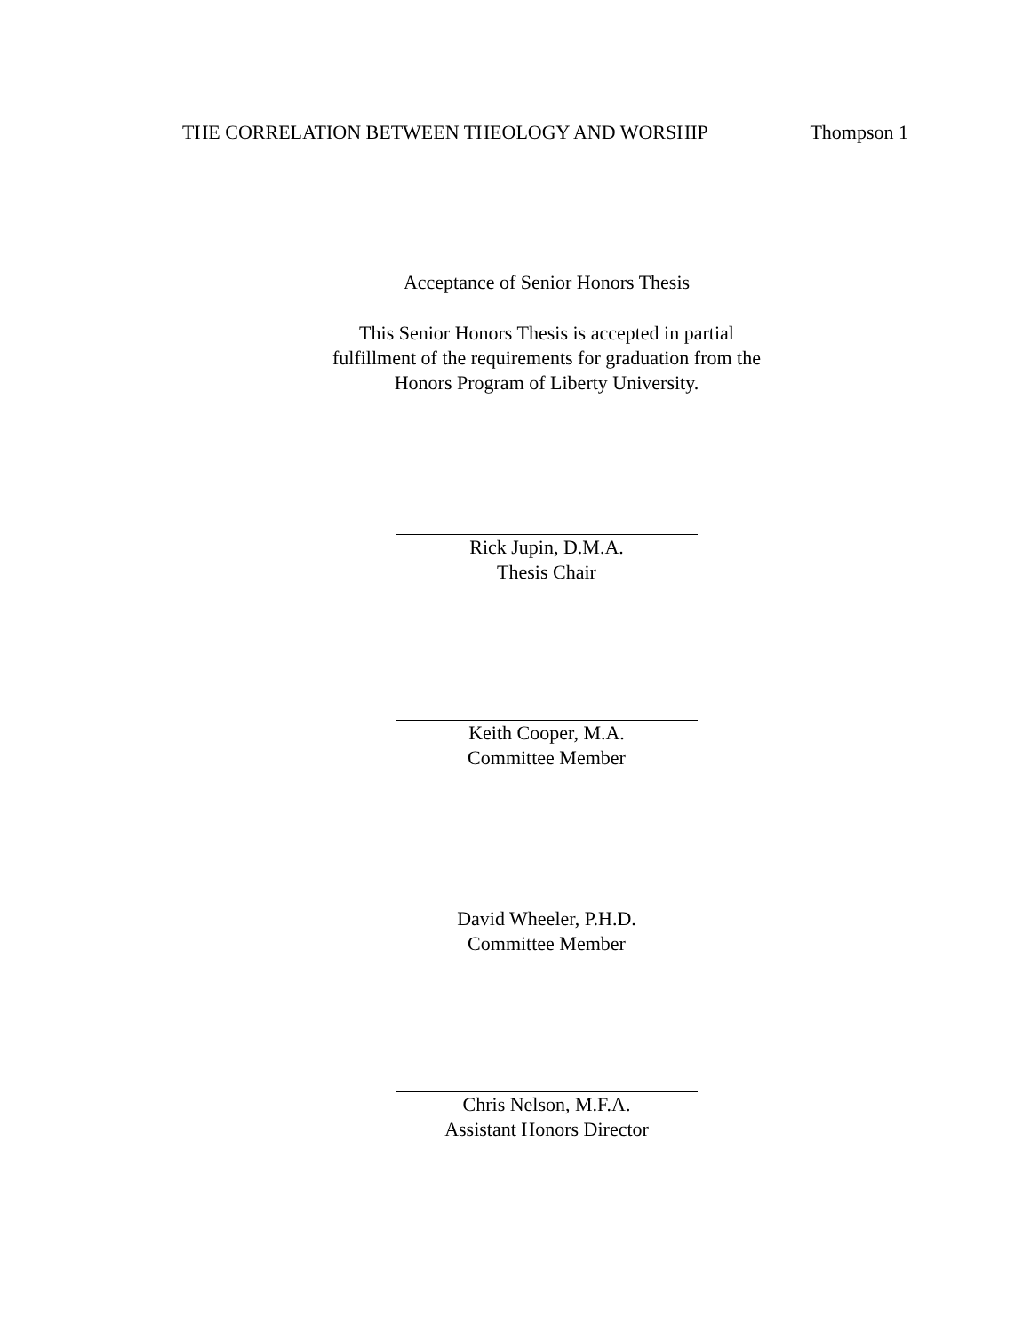THE CORRELATION BETWEEN THEOLOGY AND WORSHIP Thompson 1
Acceptance of Senior Honors Thesis
This Senior Honors Thesis is accepted in partial
fulfillment of the requirements for graduation from the
Honors Program of Liberty University.
Rick Jupin, D.M.A.
Thesis Chair
Keith Cooper, M.A.
Committee Member
David Wheeler, P.H.D.
Committee Member
Chris Nelson, M.F.A.
Assistant Honors Director